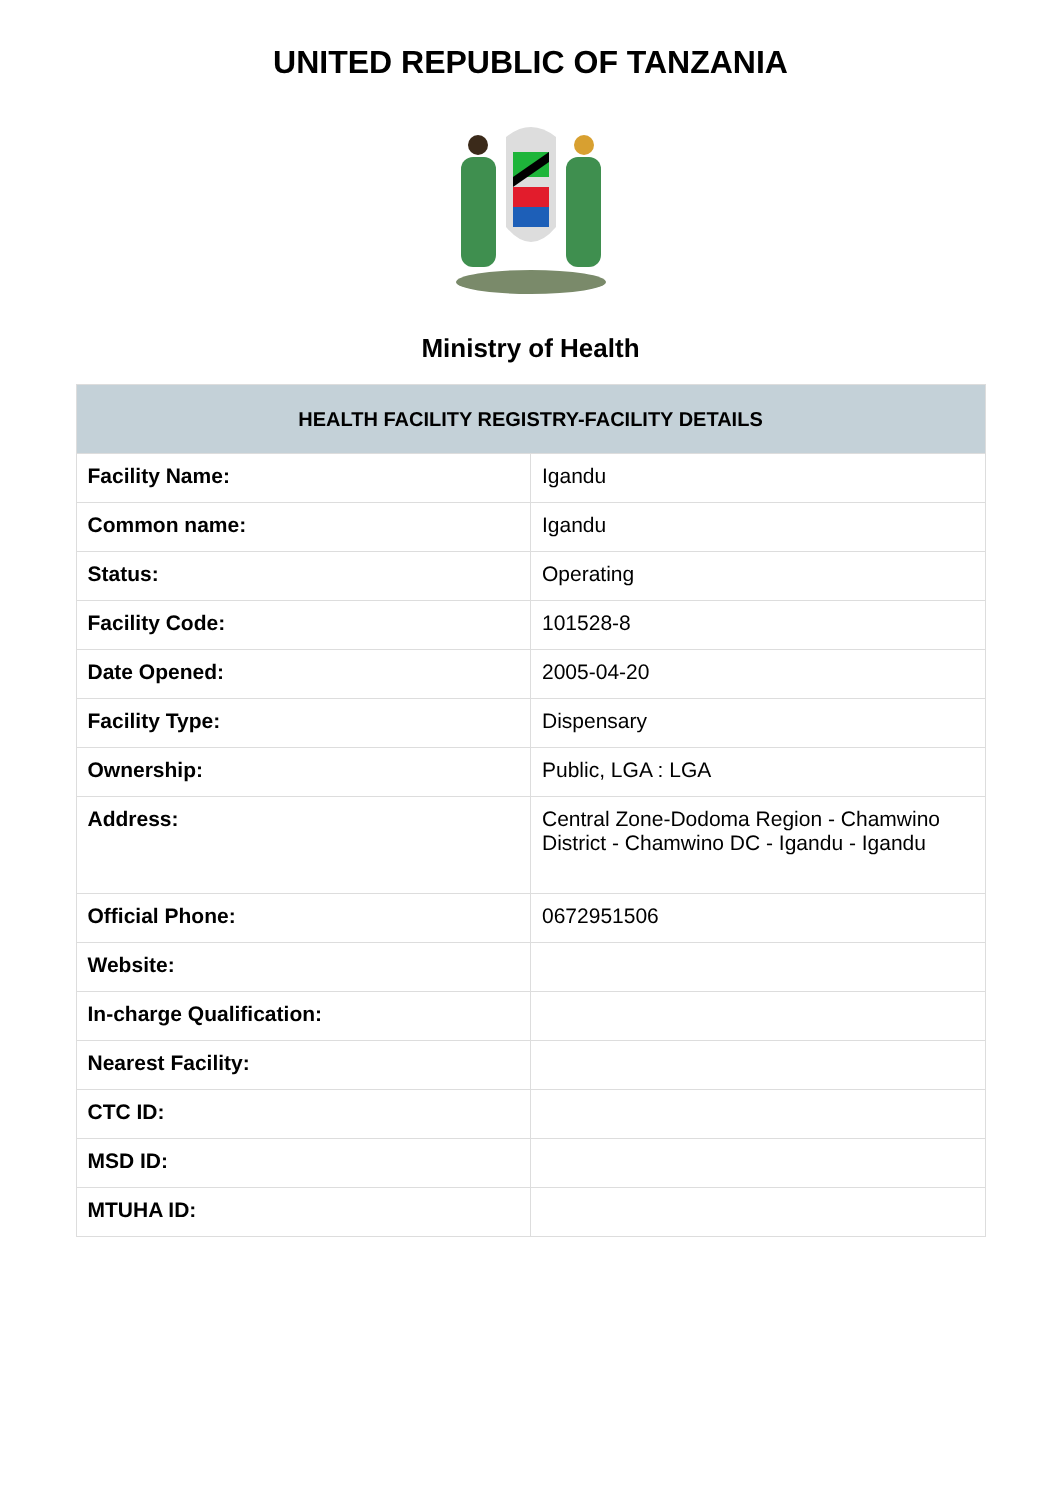UNITED REPUBLIC OF TANZANIA
Ministry of Health
| HEALTH FACILITY REGISTRY-FACILITY DETAILS | |
| --- | --- |
| Facility Name: | Igandu |
| Common name: | Igandu |
| Status: | Operating |
| Facility Code: | 101528-8 |
| Date Opened: | 2005-04-20 |
| Facility Type: | Dispensary |
| Ownership: | Public, LGA : LGA |
| Address: | Central Zone-Dodoma Region - Chamwino District - Chamwino DC - Igandu - Igandu |
| Official Phone: | 0672951506 |
| Website: | |
| In-charge Qualification: | |
| Nearest Facility: | |
| CTC ID: | |
| MSD ID: | |
| MTUHA ID: | |